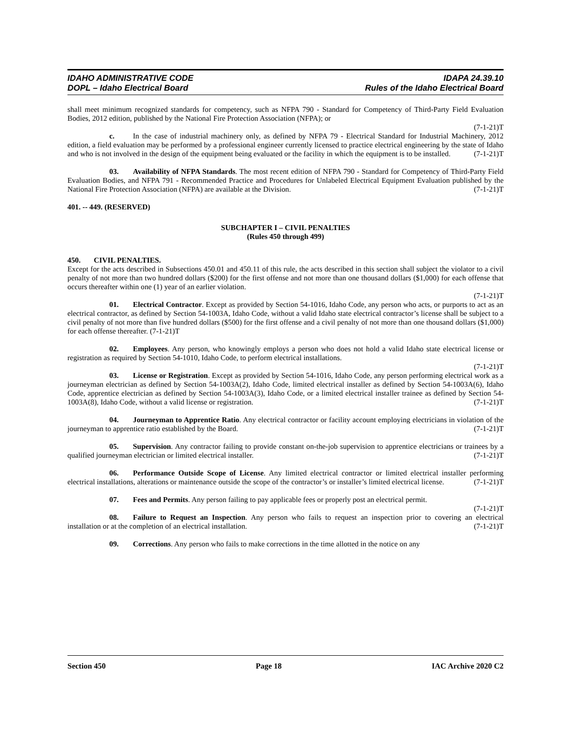IDAHO ADMINISTRATIVE CODE
DOPL – Idaho Electrical Board
IDAPA 24.39.10
Rules of the Idaho Electrical Board
shall meet minimum recognized standards for competency, such as NFPA 790 - Standard for Competency of Third-Party Field Evaluation Bodies, 2012 edition, published by the National Fire Protection Association (NFPA); or
(7-1-21)T
c. In the case of industrial machinery only, as defined by NFPA 79 - Electrical Standard for Industrial Machinery, 2012 edition, a field evaluation may be performed by a professional engineer currently licensed to practice electrical engineering by the state of Idaho and who is not involved in the design of the equipment being evaluated or the facility in which the equipment is to be installed. (7-1-21)T
03. Availability of NFPA Standards. The most recent edition of NFPA 790 - Standard for Competency of Third-Party Field Evaluation Bodies, and NFPA 791 - Recommended Practice and Procedures for Unlabeled Electrical Equipment Evaluation published by the National Fire Protection Association (NFPA) are available at the Division. (7-1-21)T
401. -- 449. (RESERVED)
SUBCHAPTER I – CIVIL PENALTIES
(Rules 450 through 499)
450. CIVIL PENALTIES.
Except for the acts described in Subsections 450.01 and 450.11 of this rule, the acts described in this section shall subject the violator to a civil penalty of not more than two hundred dollars ($200) for the first offense and not more than one thousand dollars ($1,000) for each offense that occurs thereafter within one (1) year of an earlier violation.
(7-1-21)T
01. Electrical Contractor. Except as provided by Section 54-1016, Idaho Code, any person who acts, or purports to act as an electrical contractor, as defined by Section 54-1003A, Idaho Code, without a valid Idaho state electrical contractor’s license shall be subject to a civil penalty of not more than five hundred dollars ($500) for the first offense and a civil penalty of not more than one thousand dollars ($1,000) for each offense thereafter. (7-1-21)T
02. Employees. Any person, who knowingly employs a person who does not hold a valid Idaho state electrical license or registration as required by Section 54-1010, Idaho Code, to perform electrical installations.
(7-1-21)T
03. License or Registration. Except as provided by Section 54-1016, Idaho Code, any person performing electrical work as a journeyman electrician as defined by Section 54-1003A(2), Idaho Code, limited electrical installer as defined by Section 54-1003A(6), Idaho Code, apprentice electrician as defined by Section 54-1003A(3), Idaho Code, or a limited electrical installer trainee as defined by Section 54-1003A(8), Idaho Code, without a valid license or registration. (7-1-21)T
04. Journeyman to Apprentice Ratio. Any electrical contractor or facility account employing electricians in violation of the journeyman to apprentice ratio established by the Board. (7-1-21)T
05. Supervision. Any contractor failing to provide constant on-the-job supervision to apprentice electricians or trainees by a qualified journeyman electrician or limited electrical installer. (7-1-21)T
06. Performance Outside Scope of License. Any limited electrical contractor or limited electrical installer performing electrical installations, alterations or maintenance outside the scope of the contractor’s or installer’s limited electrical license. (7-1-21)T
07. Fees and Permits. Any person failing to pay applicable fees or properly post an electrical permit.
(7-1-21)T
08. Failure to Request an Inspection. Any person who fails to request an inspection prior to covering an electrical installation or at the completion of an electrical installation. (7-1-21)T
09. Corrections. Any person who fails to make corrections in the time allotted in the notice on any
Section 450 Page 18 IAC Archive 2020 C2